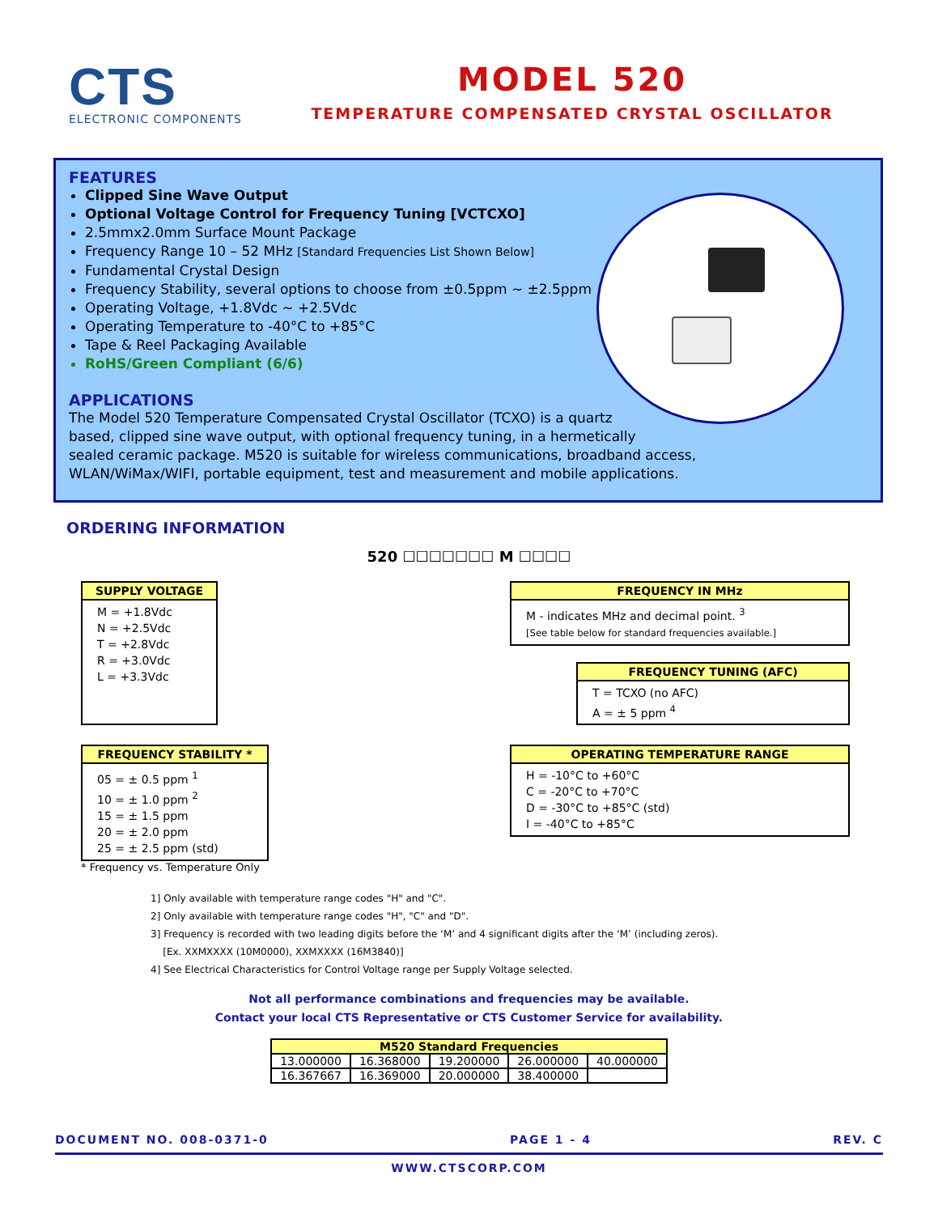CTS
ELECTRONIC COMPONENTS
MODEL 520
TEMPERATURE COMPENSATED CRYSTAL OSCILLATOR
FEATURES
Clipped Sine Wave Output
Optional Voltage Control for Frequency Tuning [VCTCXO]
2.5mmx2.0mm Surface Mount Package
Frequency Range 10 – 52 MHz [Standard Frequencies List Shown Below]
Fundamental Crystal Design
Frequency Stability, several options to choose from ±0.5ppm ~ ±2.5ppm
Operating Voltage, +1.8Vdc ~ +2.5Vdc
Operating Temperature to -40°C to +85°C
Tape & Reel Packaging Available
RoHS/Green Compliant (6/6)
APPLICATIONS
The Model 520 Temperature Compensated Crystal Oscillator (TCXO) is a quartz
based, clipped sine wave output, with optional frequency tuning, in a hermetically
sealed ceramic package. M520 is suitable for wireless communications, broadband access,
WLAN/WiMax/WIFI, portable equipment, test and measurement and mobile applications.
ORDERING INFORMATION
520 ☐☐☐☐☐☐☐ M ☐☐☐☐
SUPPLY VOLTAGE
M = +1.8Vdc
N = +2.5Vdc
T = +2.8Vdc
R = +3.0Vdc
L = +3.3Vdc
FREQUENCY IN MHz
M - indicates MHz and decimal point. <sup>3</sup>
[See table below for standard frequencies available.]
FREQUENCY TUNING (AFC)
T = TCXO (no AFC)
A = ± 5 ppm <sup>4</sup>
FREQUENCY STABILITY *
05 = ± 0.5 ppm <sup>1</sup>
10 = ± 1.0 ppm <sup>2</sup>
15 = ± 1.5 ppm
20 = ± 2.0 ppm
25 = ± 2.5 ppm (std)
* Frequency vs. Temperature Only
OPERATING TEMPERATURE RANGE
H = -10°C to +60°C
C = -20°C to +70°C
D = -30°C to +85°C (std)
I = -40°C to +85°C
1] Only available with temperature range codes "H" and "C".
2] Only available with temperature range codes "H", "C" and "D".
3] Frequency is recorded with two leading digits before the ‘M’ and 4 significant digits after the ‘M’ (including zeros).
[Ex. XXMXXXX (10M0000), XXMXXXX (16M3840)]
4] See Electrical Characteristics for Control Voltage range per Supply Voltage selected.
Not all performance combinations and frequencies may be available.
Contact your local CTS Representative or CTS Customer Service for availability.
| M520 Standard Frequencies | | | | |
| --- | --- | --- | --- | --- |
| 13.000000 | 16.368000 | 19.200000 | 26.000000 | 40.000000 |
| 16.367667 | 16.369000 | 20.000000 | 38.400000 | |
DOCUMENT NO. 008-0371-0 PAGE 1 - 4 REV. C
WWW.CTSCORP.COM